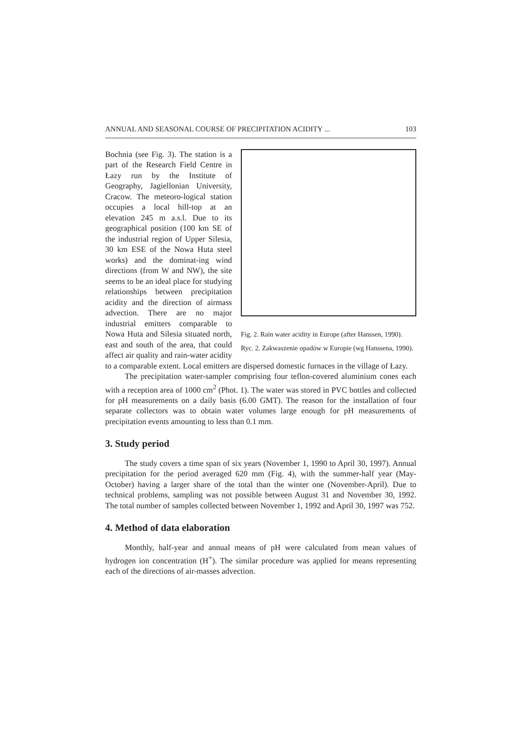ANNUAL AND SEASONAL COURSE OF PRECIPITATION ACIDITY ... 103
Fig. 2. Rain water acidity in Europe (after Hanssen, 1990).
Ryc. 2. Zakwaszenie opadów w Europie (wg Hanssena, 1990).
Bochnia (see Fig. 3). The station is a part of the Research Field Centre in Łazy run by the Institute of Geography, Jagiellonian University, Cracow. The meteoro-logical station occupies a local hill-top at an elevation 245 m a.s.l. Due to its geographical position (100 km SE of the industrial region of Upper Silesia, 30 km ESE of the Nowa Huta steel works) and the dominat-ing wind directions (from W and NW), the site seems to be an ideal place for studying relationships between precipitation acidity and the direction of airmass advection. There are no major industrial emitters comparable to Nowa Huta and Silesia situated north, east and south of the area, that could affect air quality and rain-water acidity to a comparable extent. Local emitters are dispersed domestic furnaces in the village of Łazy.
The precipitation water-sampler comprising four teflon-covered aluminium cones each with a reception area of 1000 cm<sup>2</sup> (Phot. 1). The water was stored in PVC bottles and collected for pH measurements on a daily basis (6.00 GMT). The reason for the installation of four separate collectors was to obtain water volumes large enough for pH measurements of precipitation events amounting to less than 0.1 mm.
3. Study period
The study covers a time span of six years (November 1, 1990 to April 30, 1997). Annual precipitation for the period averaged 620 mm (Fig. 4), with the summer-half year (May-October) having a larger share of the total than the winter one (November-April). Due to technical problems, sampling was not possible between August 31 and November 30, 1992. The total number of samples collected between November 1, 1992 and April 30, 1997 was 752.
4. Method of data elaboration
Monthly, half-year and annual means of pH were calculated from mean values of hydrogen ion concentration (H<sup>+</sup>). The similar procedure was applied for means representing each of the directions of air-masses advection.